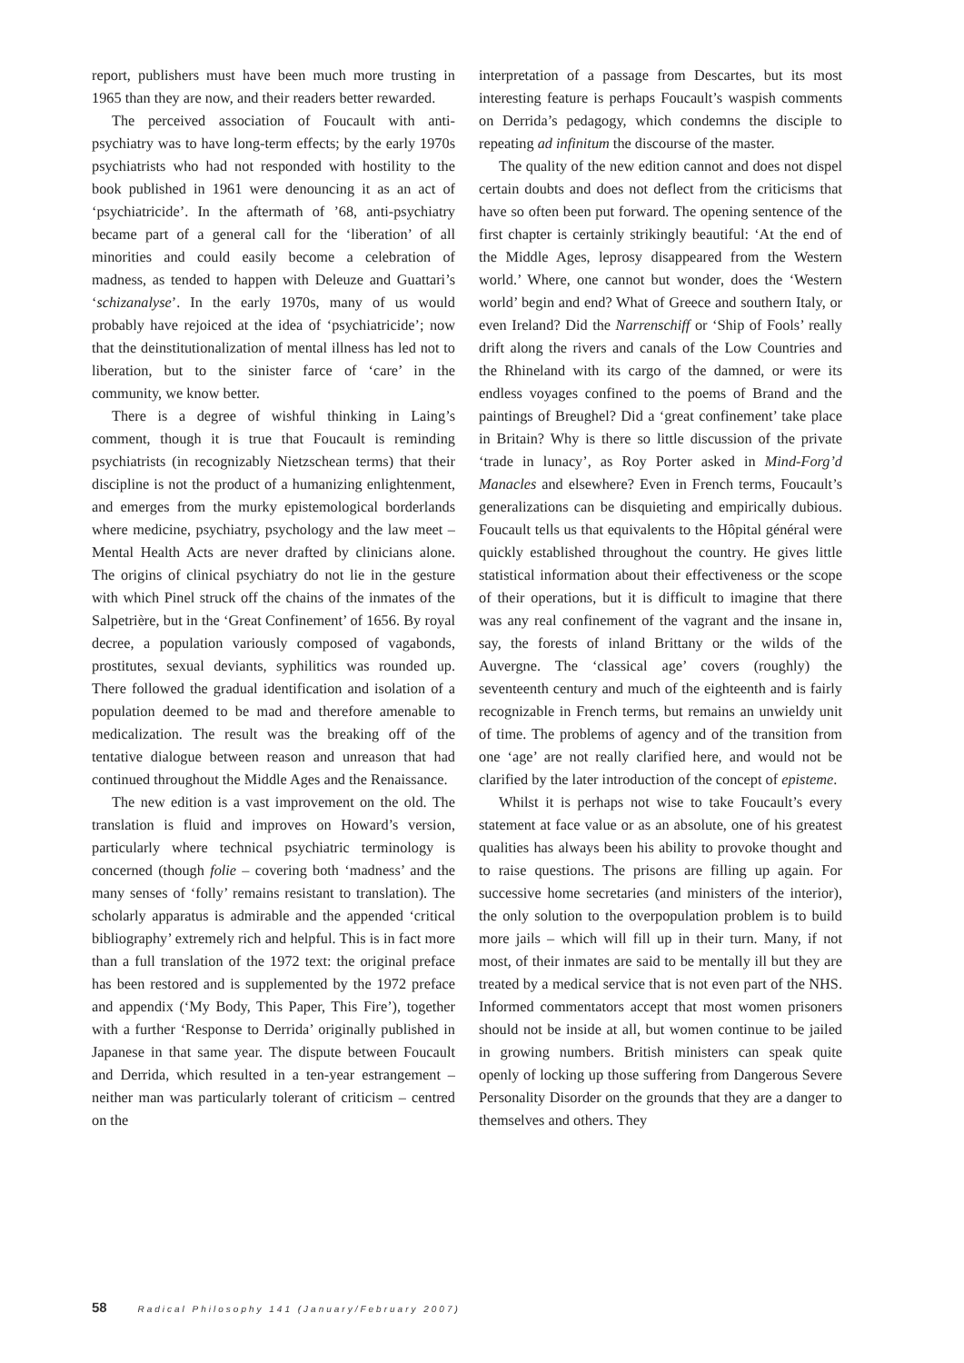report, publishers must have been much more trusting in 1965 than they are now, and their readers better rewarded.
The perceived association of Foucault with anti-psychiatry was to have long-term effects; by the early 1970s psychiatrists who had not responded with hostility to the book published in 1961 were denouncing it as an act of ‘psychiatricide’. In the aftermath of ’68, anti-psychiatry became part of a general call for the ‘liberation’ of all minorities and could easily become a celebration of madness, as tended to happen with Deleuze and Guattari’s ‘schizanalyse’. In the early 1970s, many of us would probably have rejoiced at the idea of ‘psychiatricide’; now that the deinstitutionalization of mental illness has led not to liberation, but to the sinister farce of ‘care’ in the community, we know better.
There is a degree of wishful thinking in Laing’s comment, though it is true that Foucault is reminding psychiatrists (in recognizably Nietzschean terms) that their discipline is not the product of a humanizing enlightenment, and emerges from the murky epistemological borderlands where medicine, psychiatry, psychology and the law meet – Mental Health Acts are never drafted by clinicians alone. The origins of clinical psychiatry do not lie in the gesture with which Pinel struck off the chains of the inmates of the Salpetrière, but in the ‘Great Confinement’ of 1656. By royal decree, a population variously composed of vagabonds, prostitutes, sexual deviants, syphilitics was rounded up. There followed the gradual identification and isolation of a population deemed to be mad and therefore amenable to medicalization. The result was the breaking off of the tentative dialogue between reason and unreason that had continued throughout the Middle Ages and the Renaissance.
The new edition is a vast improvement on the old. The translation is fluid and improves on Howard’s version, particularly where technical psychiatric terminology is concerned (though folie – covering both ‘madness’ and the many senses of ‘folly’ remains resistant to translation). The scholarly apparatus is admirable and the appended ‘critical bibliography’ extremely rich and helpful. This is in fact more than a full translation of the 1972 text: the original preface has been restored and is supplemented by the 1972 preface and appendix (‘My Body, This Paper, This Fire’), together with a further ‘Response to Derrida’ originally published in Japanese in that same year. The dispute between Foucault and Derrida, which resulted in a ten-year estrangement – neither man was particularly tolerant of criticism – centred on the
interpretation of a passage from Descartes, but its most interesting feature is perhaps Foucault’s waspish comments on Derrida’s pedagogy, which condemns the disciple to repeating ad infinitum the discourse of the master.
The quality of the new edition cannot and does not dispel certain doubts and does not deflect from the criticisms that have so often been put forward. The opening sentence of the first chapter is certainly strikingly beautiful: ‘At the end of the Middle Ages, leprosy disappeared from the Western world.’ Where, one cannot but wonder, does the ‘Western world’ begin and end? What of Greece and southern Italy, or even Ireland? Did the Narrenschiff or ‘Ship of Fools’ really drift along the rivers and canals of the Low Countries and the Rhineland with its cargo of the damned, or were its endless voyages confined to the poems of Brand and the paintings of Breughel? Did a ‘great confinement’ take place in Britain? Why is there so little discussion of the private ‘trade in lunacy’, as Roy Porter asked in Mind-Forg’d Manacles and elsewhere? Even in French terms, Foucault’s generalizations can be disquieting and empirically dubious. Foucault tells us that equivalents to the Hôpital général were quickly established throughout the country. He gives little statistical information about their effectiveness or the scope of their operations, but it is difficult to imagine that there was any real confinement of the vagrant and the insane in, say, the forests of inland Brittany or the wilds of the Auvergne. The ‘classical age’ covers (roughly) the seventeenth century and much of the eighteenth and is fairly recognizable in French terms, but remains an unwieldy unit of time. The problems of agency and of the transition from one ‘age’ are not really clarified here, and would not be clarified by the later introduction of the concept of episteme.
Whilst it is perhaps not wise to take Foucault’s every statement at face value or as an absolute, one of his greatest qualities has always been his ability to provoke thought and to raise questions. The prisons are filling up again. For successive home secretaries (and ministers of the interior), the only solution to the overpopulation problem is to build more jails – which will fill up in their turn. Many, if not most, of their inmates are said to be mentally ill but they are treated by a medical service that is not even part of the NHS. Informed commentators accept that most women prisoners should not be inside at all, but women continue to be jailed in growing numbers. British ministers can speak quite openly of locking up those suffering from Dangerous Severe Personality Disorder on the grounds that they are a danger to themselves and others. They
58 Radical Philosophy 141 (January/February 2007)